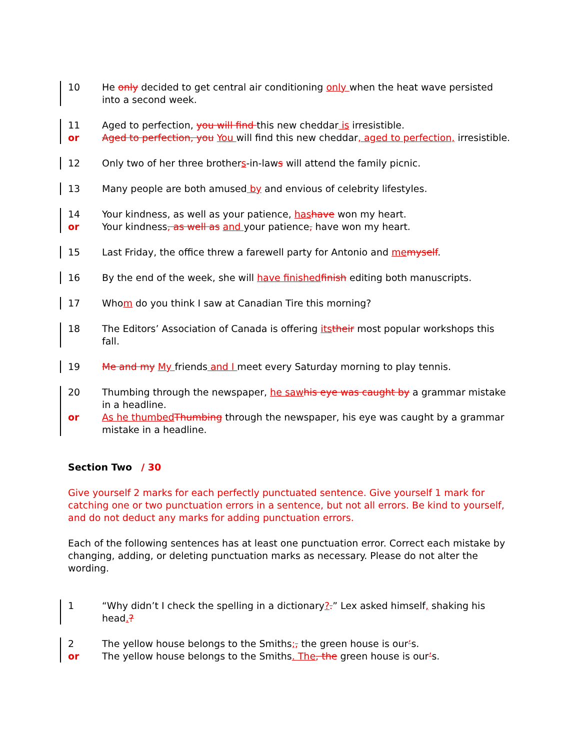10 He only decided to get central air conditioning only when the heat wave persisted into a second week.
11 Aged to perfection, you will find this new cheddar is irresistible.
or Aged to perfection, you You will find this new cheddar, aged to perfection, irresistible.
12 Only two of her three brothers-in-laws will attend the family picnic.
13 Many people are both amused by and envious of celebrity lifestyles.
14 Your kindness, as well as your patience, hashave won my heart.
or Your kindness, as well as and your patience, have won my heart.
15 Last Friday, the office threw a farewell party for Antonio and memyself.
16 By the end of the week, she will have finishedfinish editing both manuscripts.
17 Whom do you think I saw at Canadian Tire this morning?
18 The Editors’ Association of Canada is offering itstheir most popular workshops this fall.
19 Me and my My friends and I meet every Saturday morning to play tennis.
20 Thumbing through the newspaper, he sawhis eye was caught by a grammar mistake in a headline.
or As he thumbedThumbing through the newspaper, his eye was caught by a grammar mistake in a headline.
Section Two / 30
Give yourself 2 marks for each perfectly punctuated sentence. Give yourself 1 mark for catching one or two punctuation errors in a sentence, but not all errors. Be kind to yourself, and do not deduct any marks for adding punctuation errors.
Each of the following sentences has at least one punctuation error. Correct each mistake by changing, adding, or deleting punctuation marks as necessary. Please do not alter the wording.
1 “Why didn’t I check the spelling in a dictionary?.” Lex asked himself, shaking his head.?
2 The yellow house belongs to the Smiths;, the green house is our’s.
or The yellow house belongs to the Smiths. The, the green house is our’s.